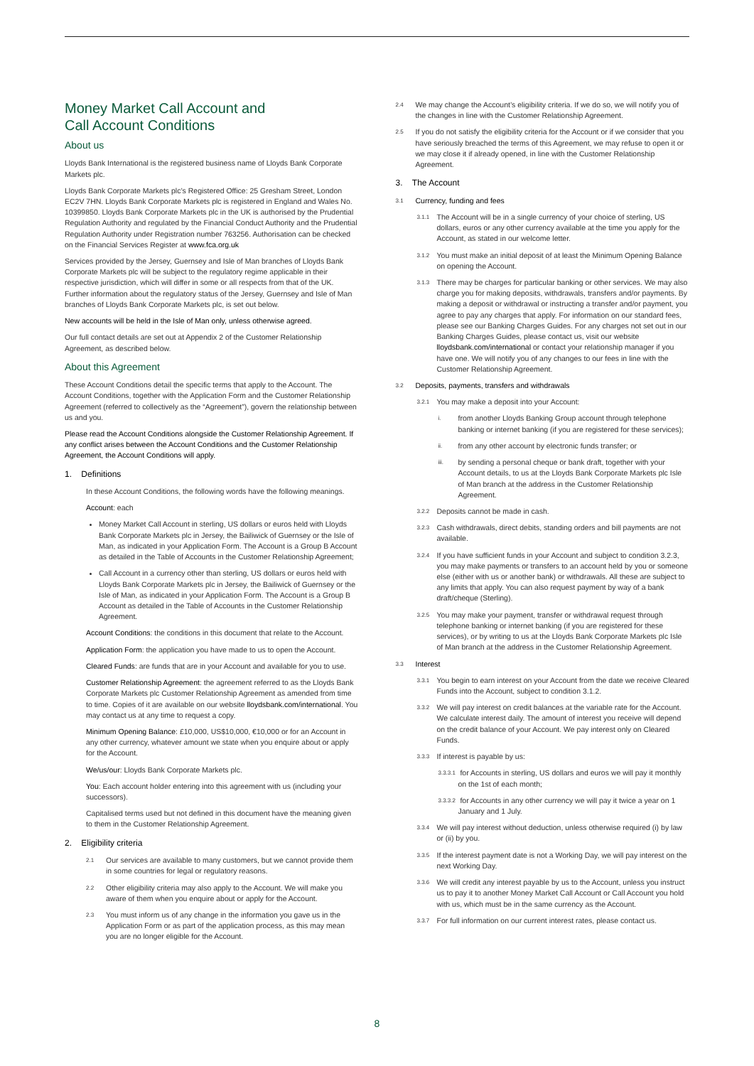Money Market Call Account and
Call Account Conditions
About us
Lloyds Bank International is the registered business name of Lloyds Bank Corporate Markets plc.
Lloyds Bank Corporate Markets plc’s Registered Office: 25 Gresham Street, London EC2V 7HN. Lloyds Bank Corporate Markets plc is registered in England and Wales No. 10399850. Lloyds Bank Corporate Markets plc in the UK is authorised by the Prudential Regulation Authority and regulated by the Financial Conduct Authority and the Prudential Regulation Authority under Registration number 763256. Authorisation can be checked on the Financial Services Register at www.fca.org.uk
Services provided by the Jersey, Guernsey and Isle of Man branches of Lloyds Bank Corporate Markets plc will be subject to the regulatory regime applicable in their respective jurisdiction, which will differ in some or all respects from that of the UK. Further information about the regulatory status of the Jersey, Guernsey and Isle of Man branches of Lloyds Bank Corporate Markets plc, is set out below.
New accounts will be held in the Isle of Man only, unless otherwise agreed.
Our full contact details are set out at Appendix 2 of the Customer Relationship Agreement, as described below.
About this Agreement
These Account Conditions detail the specific terms that apply to the Account. The Account Conditions, together with the Application Form and the Customer Relationship Agreement (referred to collectively as the “Agreement”), govern the relationship between us and you.
Please read the Account Conditions alongside the Customer Relationship Agreement. If any conflict arises between the Account Conditions and the Customer Relationship Agreement, the Account Conditions will apply.
1. Definitions
In these Account Conditions, the following words have the following meanings.
Account: each
Money Market Call Account in sterling, US dollars or euros held with Lloyds Bank Corporate Markets plc in Jersey, the Bailiwick of Guernsey or the Isle of Man, as indicated in your Application Form. The Account is a Group B Account as detailed in the Table of Accounts in the Customer Relationship Agreement;
Call Account in a currency other than sterling, US dollars or euros held with Lloyds Bank Corporate Markets plc in Jersey, the Bailiwick of Guernsey or the Isle of Man, as indicated in your Application Form. The Account is a Group B Account as detailed in the Table of Accounts in the Customer Relationship Agreement.
Account Conditions: the conditions in this document that relate to the Account.
Application Form: the application you have made to us to open the Account.
Cleared Funds: are funds that are in your Account and available for you to use.
Customer Relationship Agreement: the agreement referred to as the Lloyds Bank Corporate Markets plc Customer Relationship Agreement as amended from time to time. Copies of it are available on our website lloydsbank.com/international. You may contact us at any time to request a copy.
Minimum Opening Balance: £10,000, US$10,000, €10,000 or for an Account in any other currency, whatever amount we state when you enquire about or apply for the Account.
We/us/our: Lloyds Bank Corporate Markets plc.
You: Each account holder entering into this agreement with us (including your successors).
Capitalised terms used but not defined in this document have the meaning given to them in the Customer Relationship Agreement.
2. Eligibility criteria
2.1 Our services are available to many customers, but we cannot provide them in some countries for legal or regulatory reasons.
2.2 Other eligibility criteria may also apply to the Account. We will make you aware of them when you enquire about or apply for the Account.
2.3 You must inform us of any change in the information you gave us in the Application Form or as part of the application process, as this may mean you are no longer eligible for the Account.
2.4 We may change the Account’s eligibility criteria. If we do so, we will notify you of the changes in line with the Customer Relationship Agreement.
2.5 If you do not satisfy the eligibility criteria for the Account or if we consider that you have seriously breached the terms of this Agreement, we may refuse to open it or we may close it if already opened, in line with the Customer Relationship Agreement.
3. The Account
3.1 Currency, funding and fees
3.1.1 The Account will be in a single currency of your choice of sterling, US dollars, euros or any other currency available at the time you apply for the Account, as stated in our welcome letter.
3.1.2 You must make an initial deposit of at least the Minimum Opening Balance on opening the Account.
3.1.3 There may be charges for particular banking or other services. We may also charge you for making deposits, withdrawals, transfers and/or payments. By making a deposit or withdrawal or instructing a transfer and/or payment, you agree to pay any charges that apply. For information on our standard fees, please see our Banking Charges Guides. For any charges not set out in our Banking Charges Guides, please contact us, visit our website lloydsbank.com/international or contact your relationship manager if you have one. We will notify you of any changes to our fees in line with the Customer Relationship Agreement.
3.2 Deposits, payments, transfers and withdrawals
3.2.1 You may make a deposit into your Account:
i. from another Lloyds Banking Group account through telephone banking or internet banking (if you are registered for these services);
ii. from any other account by electronic funds transfer; or
iii. by sending a personal cheque or bank draft, together with your Account details, to us at the Lloyds Bank Corporate Markets plc Isle of Man branch at the address in the Customer Relationship Agreement.
3.2.2 Deposits cannot be made in cash.
3.2.3 Cash withdrawals, direct debits, standing orders and bill payments are not available.
3.2.4 If you have sufficient funds in your Account and subject to condition 3.2.3, you may make payments or transfers to an account held by you or someone else (either with us or another bank) or withdrawals. All these are subject to any limits that apply. You can also request payment by way of a bank draft/cheque (Sterling).
3.2.5 You may make your payment, transfer or withdrawal request through telephone banking or internet banking (if you are registered for these services), or by writing to us at the Lloyds Bank Corporate Markets plc Isle of Man branch at the address in the Customer Relationship Agreement.
3.3 Interest
3.3.1 You begin to earn interest on your Account from the date we receive Cleared Funds into the Account, subject to condition 3.1.2.
3.3.2 We will pay interest on credit balances at the variable rate for the Account. We calculate interest daily. The amount of interest you receive will depend on the credit balance of your Account. We pay interest only on Cleared Funds.
3.3.3 If interest is payable by us:
3.3.3.1 for Accounts in sterling, US dollars and euros we will pay it monthly on the 1st of each month;
3.3.3.2 for Accounts in any other currency we will pay it twice a year on 1 January and 1 July.
3.3.4 We will pay interest without deduction, unless otherwise required (i) by law or (ii) by you.
3.3.5 If the interest payment date is not a Working Day, we will pay interest on the next Working Day.
3.3.6 We will credit any interest payable by us to the Account, unless you instruct us to pay it to another Money Market Call Account or Call Account you hold with us, which must be in the same currency as the Account.
3.3.7 For full information on our current interest rates, please contact us.
8